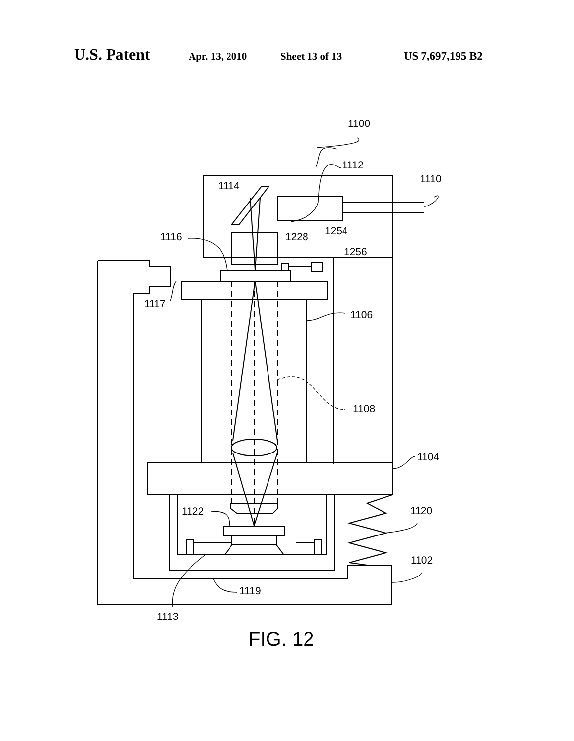U.S. Patent Apr. 13, 2010 Sheet 13 of 13 US 7,697,195 B2
1100
1112
1110
1114
1116
1228
1254
1256
1117
1106
1108
1104
1122
1120
1102
1119
1113
FIG. 12